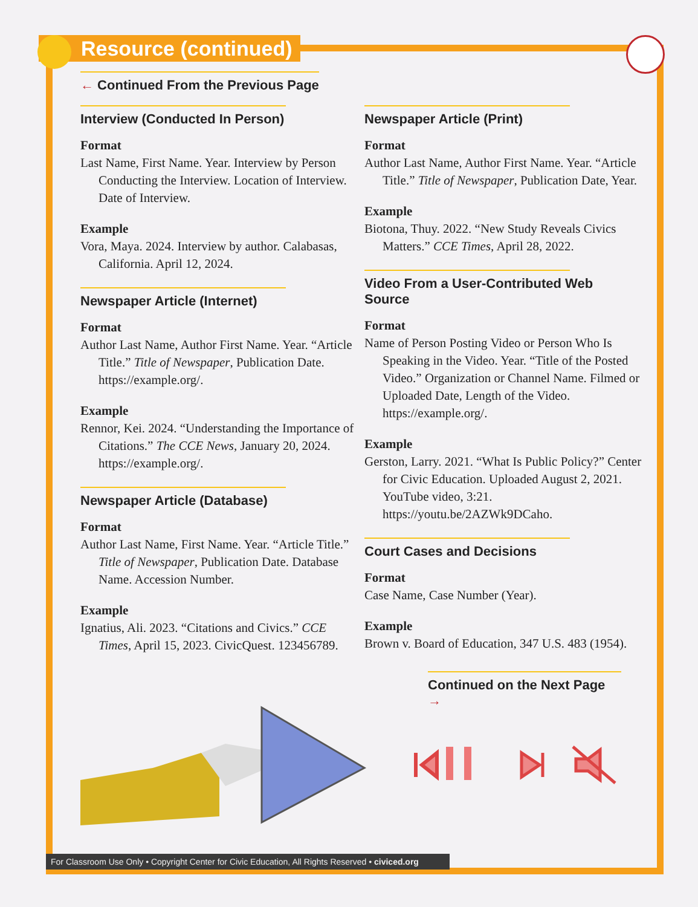Resource (continued)
← Continued From the Previous Page
Interview (Conducted In Person)
Format
Last Name, First Name. Year. Interview by Person Conducting the Interview. Location of Interview. Date of Interview.
Example
Vora, Maya. 2024. Interview by author. Calabasas, California. April 12, 2024.
Newspaper Article (Internet)
Format
Author Last Name, Author First Name. Year. “Article Title.” Title of Newspaper, Publication Date. https://example.org/.
Example
Rennor, Kei. 2024. “Understanding the Importance of Citations.” The CCE News, January 20, 2024. https://example.org/.
Newspaper Article (Database)
Format
Author Last Name, First Name. Year. “Article Title.” Title of Newspaper, Publication Date. Database Name. Accession Number.
Example
Ignatius, Ali. 2023. “Citations and Civics.” CCE Times, April 15, 2023. CivicQuest. 123456789.
Newspaper Article (Print)
Format
Author Last Name, Author First Name. Year. “Article Title.” Title of Newspaper, Publication Date, Year.
Example
Biotona, Thuy. 2022. “New Study Reveals Civics Matters.” CCE Times, April 28, 2022.
Video From a User-Contributed Web Source
Format
Name of Person Posting Video or Person Who Is Speaking in the Video. Year. “Title of the Posted Video.” Organization or Channel Name. Filmed or Uploaded Date, Length of the Video. https://example.org/.
Example
Gerston, Larry. 2021. “What Is Public Policy?” Center for Civic Education. Uploaded August 2, 2021. YouTube video, 3:21. https://youtu.be/2AZWk9DCaho.
Court Cases and Decisions
Format
Case Name, Case Number (Year).
Example
Brown v. Board of Education, 347 U.S. 483 (1954).
Continued on the Next Page →
For Classroom Use Only • Copyright Center for Civic Education, All Rights Reserved • civiced.org